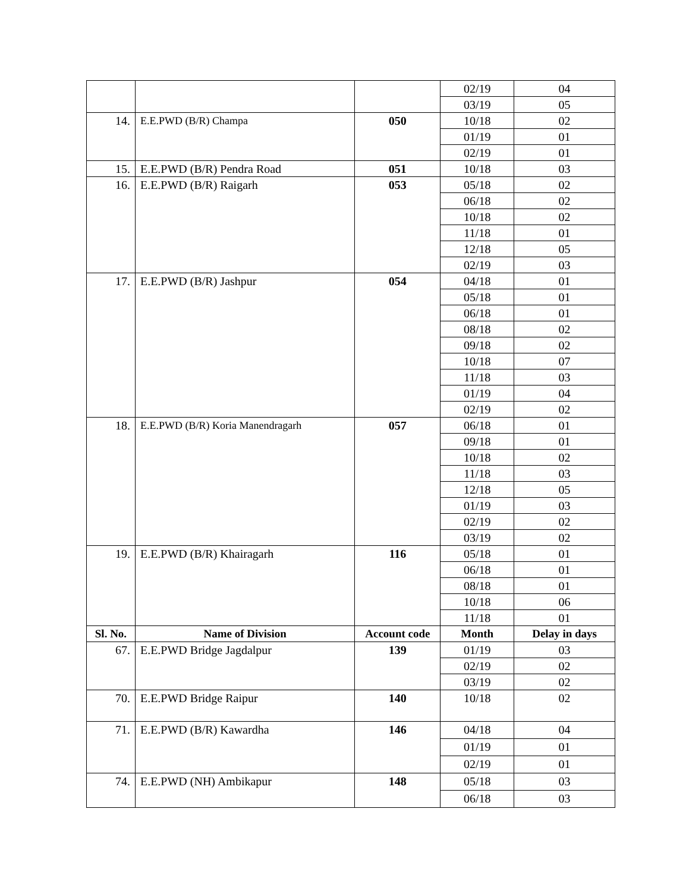| | | | 02/19 | 04 |
| | | | 03/19 | 05 |
| 14. | E.E.PWD (B/R) Champa | 050 | 10/18 | 02 |
| | | | 01/19 | 01 |
| | | | 02/19 | 01 |
| 15. | E.E.PWD (B/R) Pendra Road | 051 | 10/18 | 03 |
| 16. | E.E.PWD (B/R) Raigarh | 053 | 05/18 | 02 |
| | | | 06/18 | 02 |
| | | | 10/18 | 02 |
| | | | 11/18 | 01 |
| | | | 12/18 | 05 |
| | | | 02/19 | 03 |
| 17. | E.E.PWD (B/R) Jashpur | 054 | 04/18 | 01 |
| | | | 05/18 | 01 |
| | | | 06/18 | 01 |
| | | | 08/18 | 02 |
| | | | 09/18 | 02 |
| | | | 10/18 | 07 |
| | | | 11/18 | 03 |
| | | | 01/19 | 04 |
| | | | 02/19 | 02 |
| 18. | E.E.PWD (B/R) Koria Manendragarh | 057 | 06/18 | 01 |
| | | | 09/18 | 01 |
| | | | 10/18 | 02 |
| | | | 11/18 | 03 |
| | | | 12/18 | 05 |
| | | | 01/19 | 03 |
| | | | 02/19 | 02 |
| | | | 03/19 | 02 |
| 19. | E.E.PWD (B/R) Khairagarh | 116 | 05/18 | 01 |
| | | | 06/18 | 01 |
| | | | 08/18 | 01 |
| | | | 10/18 | 06 |
| | | | 11/18 | 01 |
| Sl. No. | Name of Division | Account code | Month | Delay in days |
| 67. | E.E.PWD Bridge Jagdalpur | 139 | 01/19 | 03 |
| | | | 02/19 | 02 |
| | | | 03/19 | 02 |
| 70. | E.E.PWD Bridge Raipur | 140 | 10/18 | 02 |
| 71. | E.E.PWD (B/R) Kawardha | 146 | 04/18 | 04 |
| | | | 01/19 | 01 |
| | | | 02/19 | 01 |
| 74. | E.E.PWD (NH) Ambikapur | 148 | 05/18 | 03 |
| | | | 06/18 | 03 |